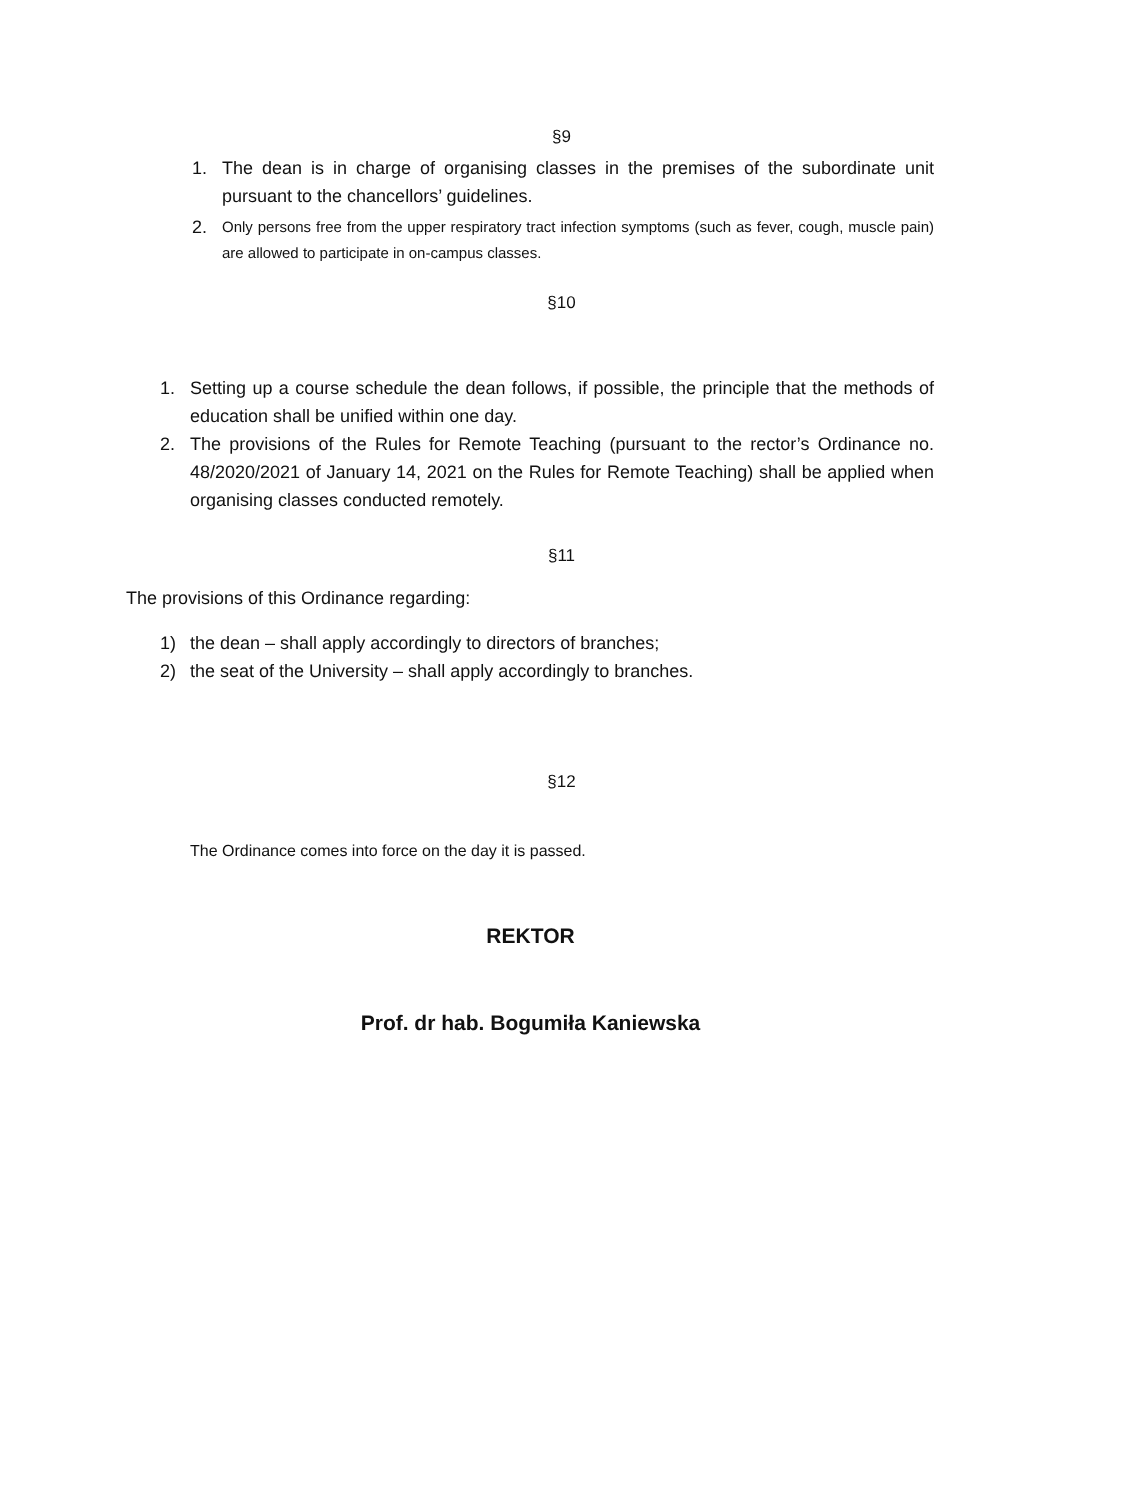§9
1. The dean is in charge of organising classes in the premises of the subordinate unit pursuant to the chancellors’ guidelines.
2. Only persons free from the upper respiratory tract infection symptoms (such as fever, cough, muscle pain) are allowed to participate in on-campus classes.
§10
1. Setting up a course schedule the dean follows, if possible, the principle that the methods of education shall be unified within one day.
2. The provisions of the Rules for Remote Teaching (pursuant to the rector’s Ordinance no. 48/2020/2021 of January 14, 2021 on the Rules for Remote Teaching) shall be applied when organising classes conducted remotely.
§11
The provisions of this Ordinance regarding:
1) the dean – shall apply accordingly to directors of branches;
2) the seat of the University – shall apply accordingly to branches.
§12
The Ordinance comes into force on the day it is passed.
REKTOR
Prof. dr hab. Bogumiła Kaniewska